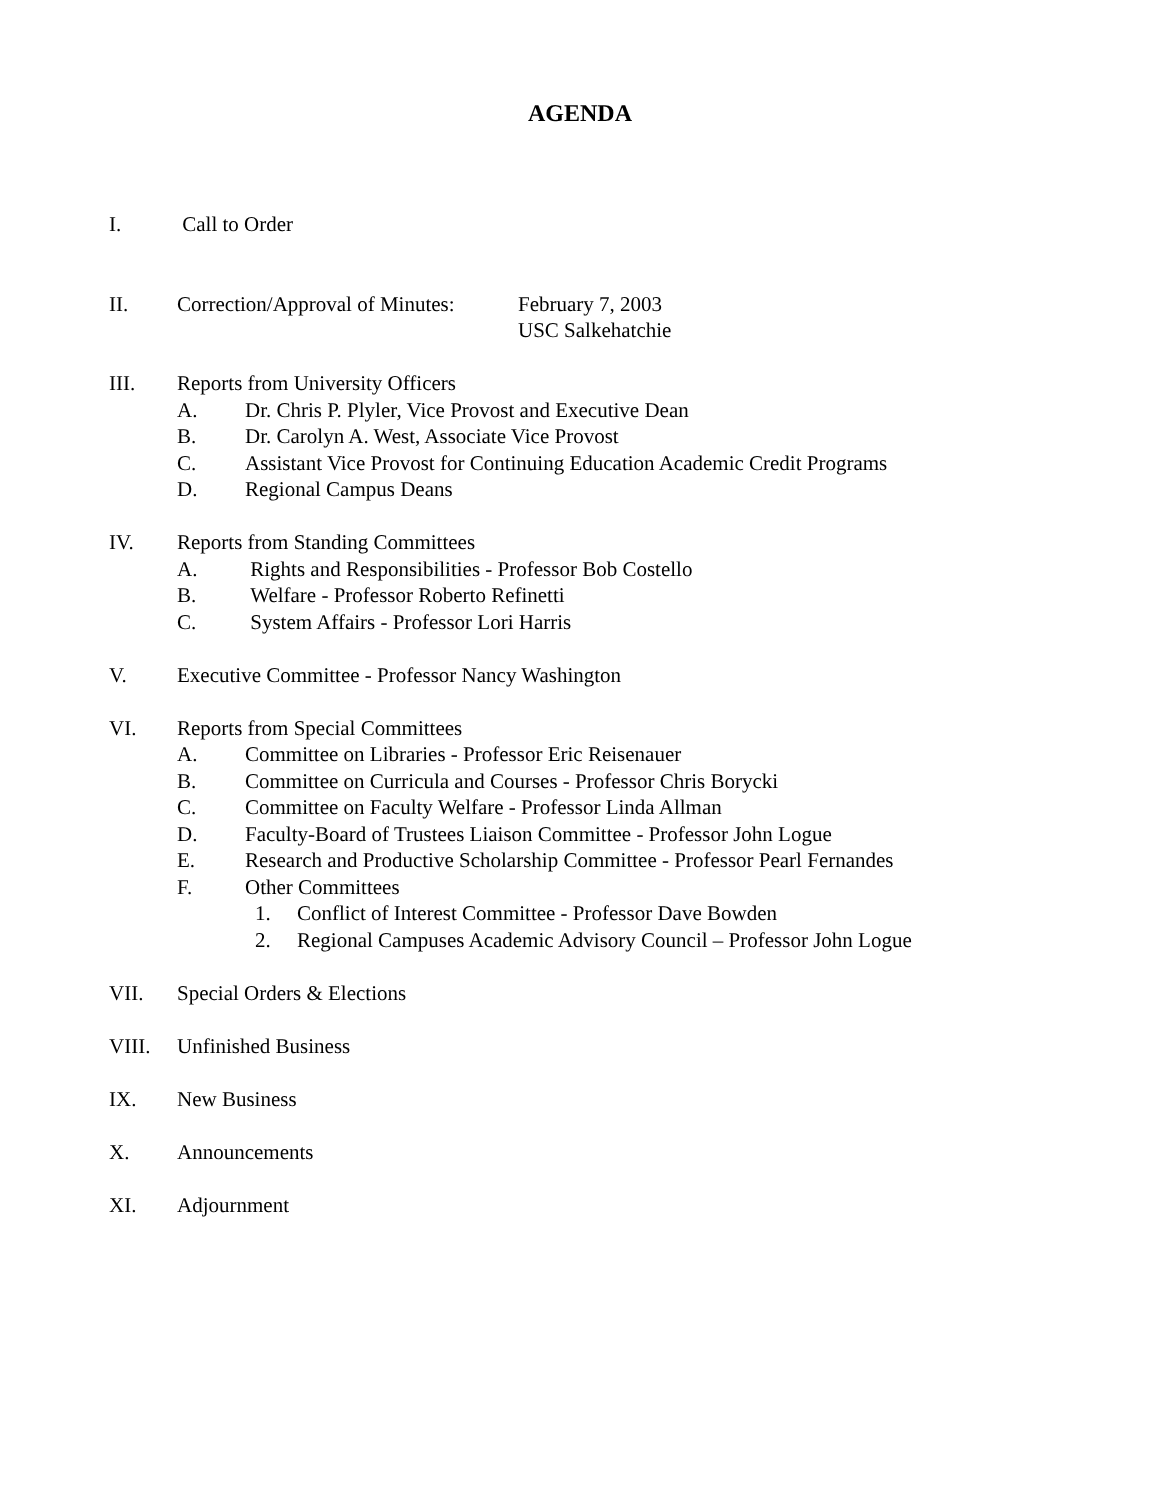AGENDA
I. Call to Order
II. Correction/Approval of Minutes: February 7, 2003
USC Salkehatchie
III. Reports from University Officers
A. Dr. Chris P. Plyler, Vice Provost and Executive Dean
B. Dr. Carolyn A. West, Associate Vice Provost
C. Assistant Vice Provost for Continuing Education Academic Credit Programs
D. Regional Campus Deans
IV. Reports from Standing Committees
A. Rights and Responsibilities - Professor Bob Costello
B. Welfare - Professor Roberto Refinetti
C. System Affairs - Professor Lori Harris
V. Executive Committee - Professor Nancy Washington
VI. Reports from Special Committees
A. Committee on Libraries - Professor Eric Reisenauer
B. Committee on Curricula and Courses - Professor Chris Borycki
C. Committee on Faculty Welfare - Professor Linda Allman
D. Faculty-Board of Trustees Liaison Committee - Professor John Logue
E. Research and Productive Scholarship Committee - Professor Pearl Fernandes
F. Other Committees
1. Conflict of Interest Committee - Professor Dave Bowden
2. Regional Campuses Academic Advisory Council – Professor John Logue
VII. Special Orders & Elections
VIII. Unfinished Business
IX. New Business
X. Announcements
XI. Adjournment